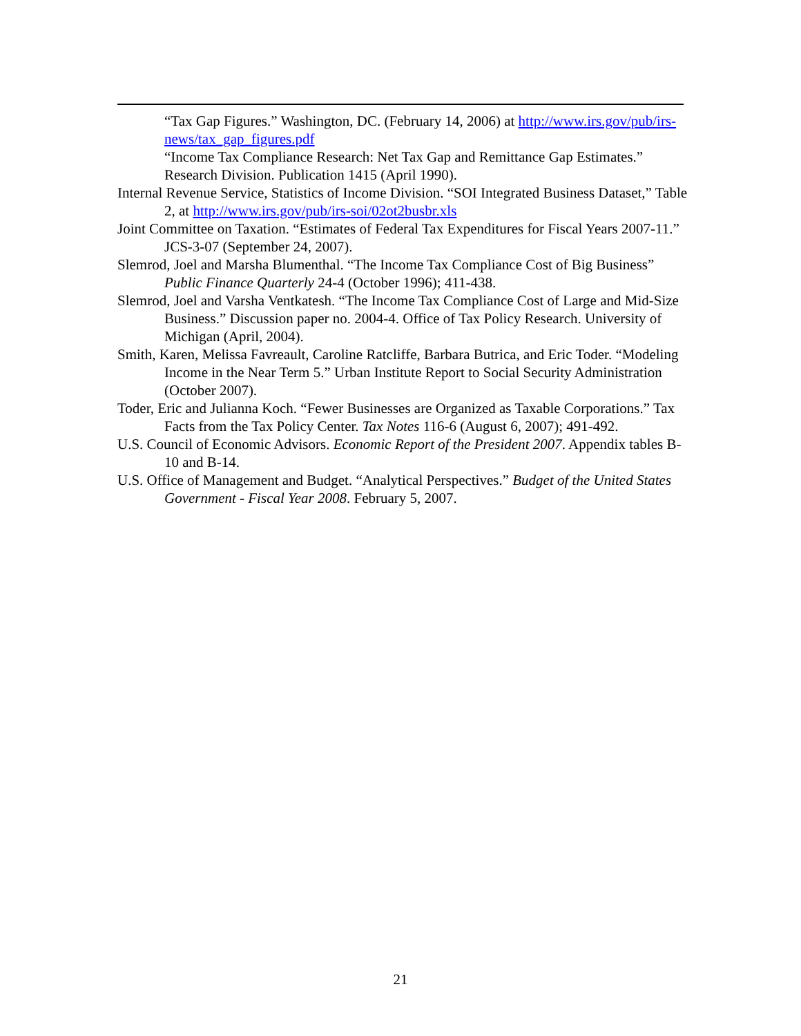“Tax Gap Figures.” Washington, DC. (February 14, 2006) at http://www.irs.gov/pub/irs-news/tax_gap_figures.pdf
“Income Tax Compliance Research: Net Tax Gap and Remittance Gap Estimates.” Research Division. Publication 1415 (April 1990).
Internal Revenue Service, Statistics of Income Division. “SOI Integrated Business Dataset,” Table 2, at http://www.irs.gov/pub/irs-soi/02ot2busbr.xls
Joint Committee on Taxation. “Estimates of Federal Tax Expenditures for Fiscal Years 2007-11.” JCS-3-07 (September 24, 2007).
Slemrod, Joel and Marsha Blumenthal. “The Income Tax Compliance Cost of Big Business” Public Finance Quarterly 24-4 (October 1996); 411-438.
Slemrod, Joel and Varsha Ventkatesh. “The Income Tax Compliance Cost of Large and Mid-Size Business.” Discussion paper no. 2004-4. Office of Tax Policy Research. University of Michigan (April, 2004).
Smith, Karen, Melissa Favreault, Caroline Ratcliffe, Barbara Butrica, and Eric Toder. “Modeling Income in the Near Term 5.” Urban Institute Report to Social Security Administration (October 2007).
Toder, Eric and Julianna Koch. “Fewer Businesses are Organized as Taxable Corporations.” Tax Facts from the Tax Policy Center. Tax Notes 116-6 (August 6, 2007); 491-492.
U.S. Council of Economic Advisors. Economic Report of the President 2007. Appendix tables B-10 and B-14.
U.S. Office of Management and Budget. “Analytical Perspectives.” Budget of the United States Government - Fiscal Year 2008. February 5, 2007.
21